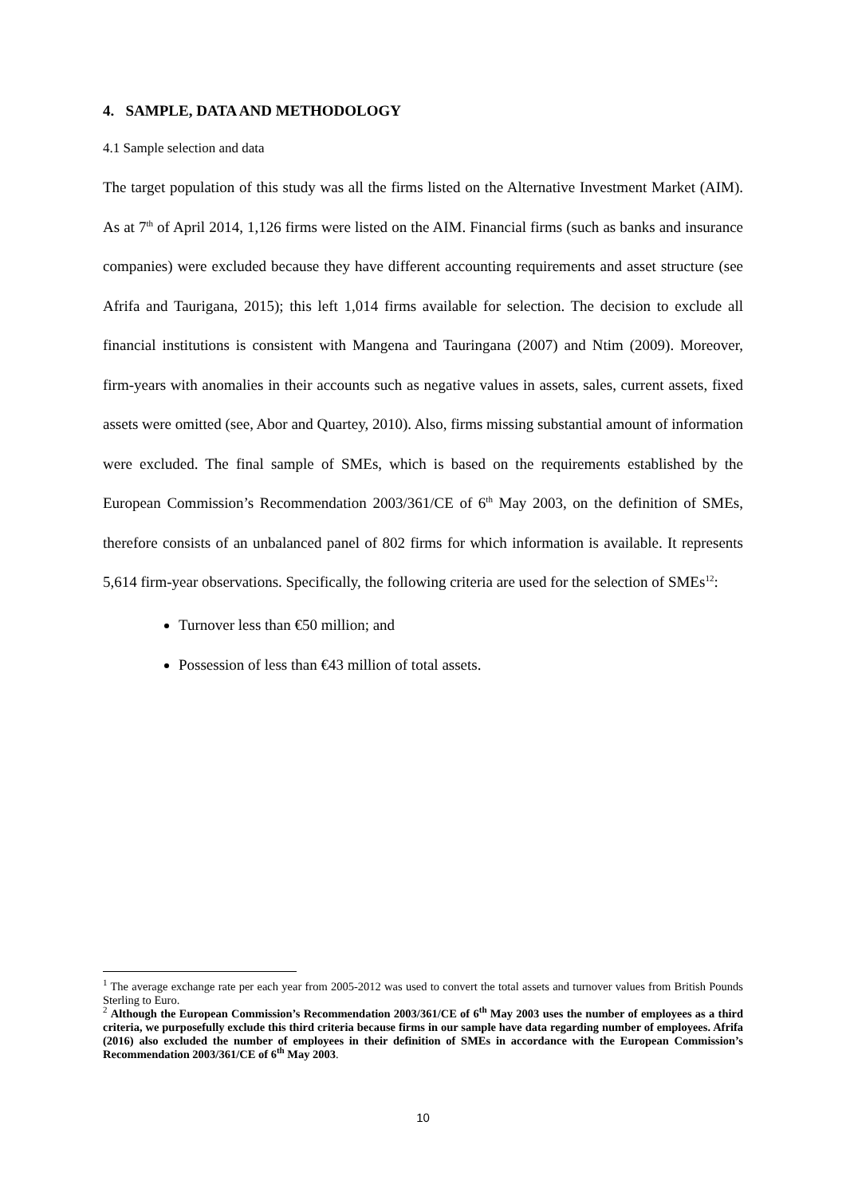4. SAMPLE, DATA AND METHODOLOGY
4.1 Sample selection and data
The target population of this study was all the firms listed on the Alternative Investment Market (AIM). As at 7<sup>th</sup> of April 2014, 1,126 firms were listed on the AIM. Financial firms (such as banks and insurance companies) were excluded because they have different accounting requirements and asset structure (see Afrifa and Taurigana, 2015); this left 1,014 firms available for selection. The decision to exclude all financial institutions is consistent with Mangena and Tauringana (2007) and Ntim (2009). Moreover, firm-years with anomalies in their accounts such as negative values in assets, sales, current assets, fixed assets were omitted (see, Abor and Quartey, 2010). Also, firms missing substantial amount of information were excluded. The final sample of SMEs, which is based on the requirements established by the European Commission’s Recommendation 2003/361/CE of 6<sup>th</sup> May 2003, on the definition of SMEs, therefore consists of an unbalanced panel of 802 firms for which information is available. It represents 5,614 firm-year observations. Specifically, the following criteria are used for the selection of SMEs<sup>12</sup>:
Turnover less than €50 million; and
Possession of less than €43 million of total assets.
<sup>1</sup> The average exchange rate per each year from 2005-2012 was used to convert the total assets and turnover values from British Pounds Sterling to Euro.
<sup>2</sup> Although the European Commission’s Recommendation 2003/361/CE of 6<sup>th</sup> May 2003 uses the number of employees as a third criteria, we purposefully exclude this third criteria because firms in our sample have data regarding number of employees. Afrifa (2016) also excluded the number of employees in their definition of SMEs in accordance with the European Commission’s Recommendation 2003/361/CE of 6<sup>th</sup> May 2003.
10